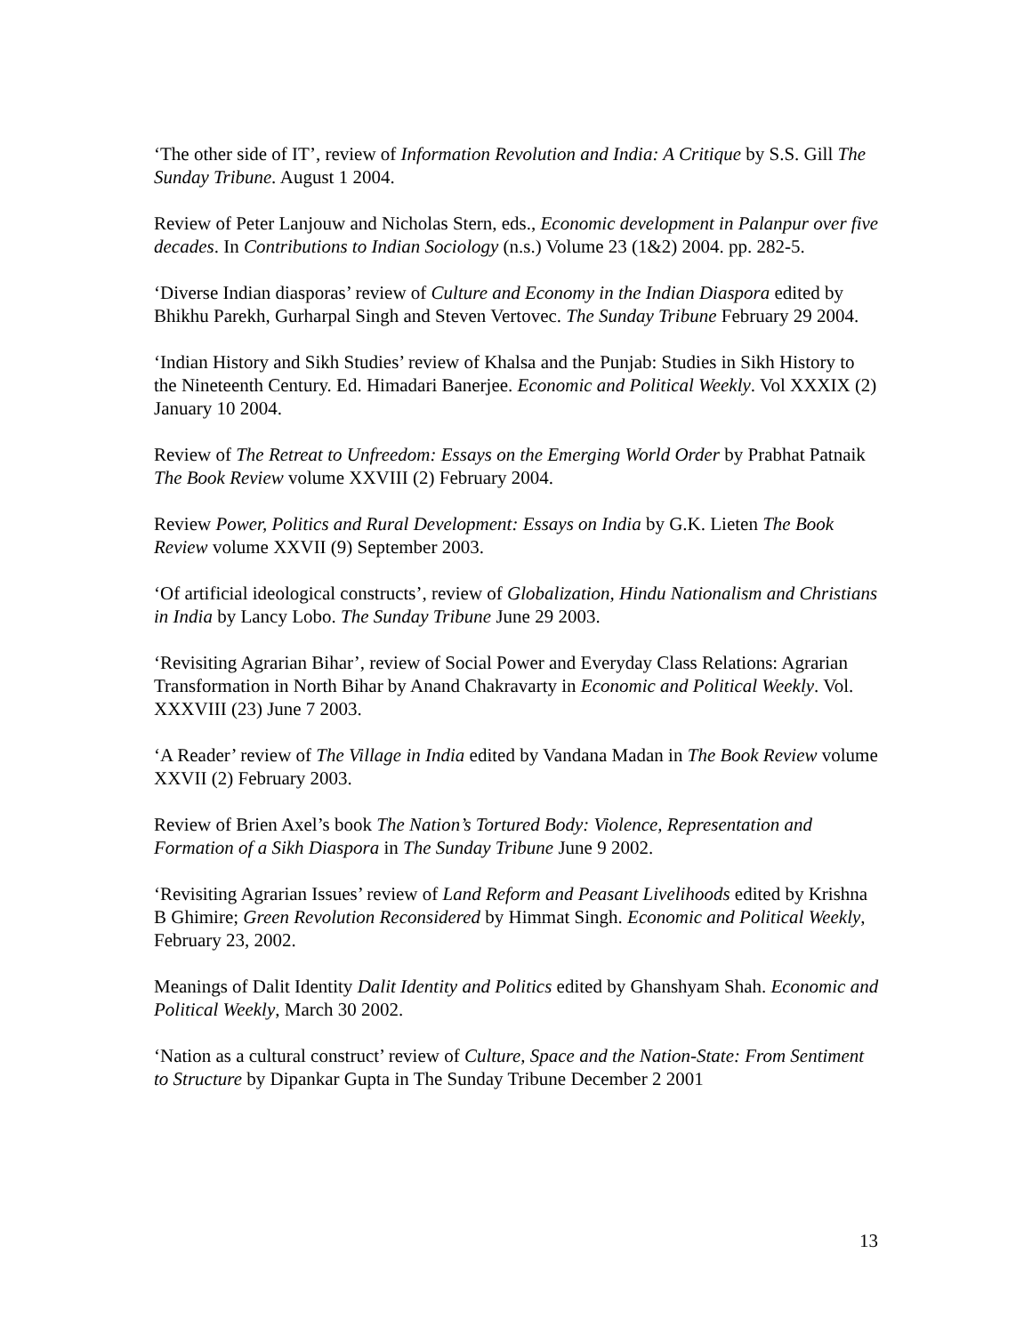‘The other side of IT’, review of Information Revolution and India: A Critique by S.S. Gill The Sunday Tribune. August 1 2004.
Review of Peter Lanjouw and Nicholas Stern, eds., Economic development in Palanpur over five decades. In Contributions to Indian Sociology (n.s.) Volume 23 (1&2) 2004. pp. 282-5.
‘Diverse Indian diasporas’ review of Culture and Economy in the Indian Diaspora edited by Bhikhu Parekh, Gurharpal Singh and Steven Vertovec. The Sunday Tribune February 29 2004.
‘Indian History and Sikh Studies’ review of Khalsa and the Punjab: Studies in Sikh History to the Nineteenth Century. Ed. Himadari Banerjee. Economic and Political Weekly. Vol XXXIX (2) January 10 2004.
Review of The Retreat to Unfreedom: Essays on the Emerging World Order by Prabhat Patnaik The Book Review volume XXVIII (2) February 2004.
Review Power, Politics and Rural Development: Essays on India by G.K. Lieten The Book Review volume XXVII (9) September 2003.
‘Of artificial ideological constructs’, review of Globalization, Hindu Nationalism and Christians in India by Lancy Lobo. The Sunday Tribune June 29 2003.
‘Revisiting Agrarian Bihar’, review of Social Power and Everyday Class Relations: Agrarian Transformation in North Bihar by Anand Chakravarty in Economic and Political Weekly. Vol. XXXVIII (23) June 7 2003.
‘A Reader’ review of The Village in India edited by Vandana Madan in The Book Review volume XXVII (2) February 2003.
Review of Brien Axel’s book The Nation’s Tortured Body: Violence, Representation and Formation of a Sikh Diaspora in The Sunday Tribune June 9 2002.
‘Revisiting Agrarian Issues’ review of Land Reform and Peasant Livelihoods edited by Krishna B Ghimire; Green Revolution Reconsidered by Himmat Singh. Economic and Political Weekly, February 23, 2002.
Meanings of Dalit Identity Dalit Identity and Politics edited by Ghanshyam Shah. Economic and Political Weekly, March 30 2002.
‘Nation as a cultural construct’ review of Culture, Space and the Nation-State: From Sentiment to Structure by Dipankar Gupta in The Sunday Tribune December 2 2001
13